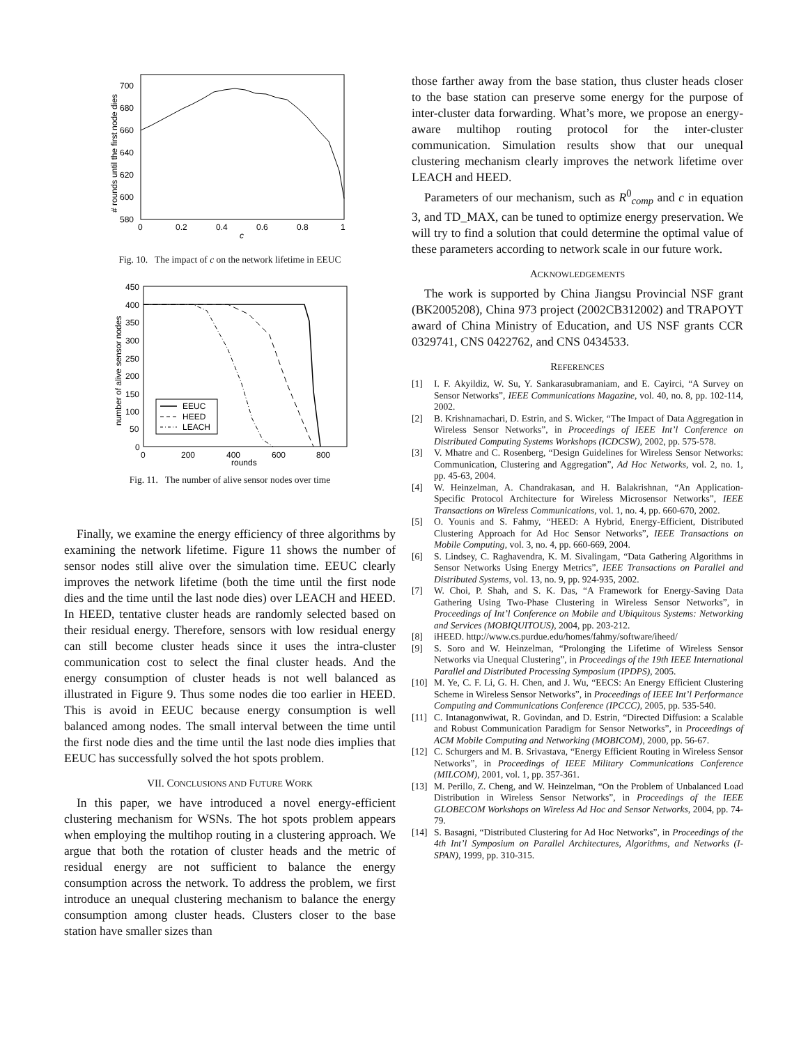700
680
660
640
620
600
580
0
0.2
0.4
0.6
0.8
1
c
# rounds until the first node dies
Fig. 10. The impact of c on the network lifetime in EEUC
450
400
350
300
250
200
150
100
50
0
0
200
400
600
800
rounds
number of alive sensor nodes
EEUC
HEED
LEACH
Fig. 11. The number of alive sensor nodes over time
Finally, we examine the energy efficiency of three algorithms by examining the network lifetime. Figure 11 shows the number of sensor nodes still alive over the simulation time. EEUC clearly improves the network lifetime (both the time until the first node dies and the time until the last node dies) over LEACH and HEED. In HEED, tentative cluster heads are randomly selected based on their residual energy. Therefore, sensors with low residual energy can still become cluster heads since it uses the intra-cluster communication cost to select the final cluster heads. And the energy consumption of cluster heads is not well balanced as illustrated in Figure 9. Thus some nodes die too earlier in HEED. This is avoid in EEUC because energy consumption is well balanced among nodes. The small interval between the time until the first node dies and the time until the last node dies implies that EEUC has successfully solved the hot spots problem.
VII. CONCLUSIONS AND FUTURE WORK
In this paper, we have introduced a novel energy-efficient clustering mechanism for WSNs. The hot spots problem appears when employing the multihop routing in a clustering approach. We argue that both the rotation of cluster heads and the metric of residual energy are not sufficient to balance the energy consumption across the network. To address the problem, we first introduce an unequal clustering mechanism to balance the energy consumption among cluster heads. Clusters closer to the base station have smaller sizes than
those farther away from the base station, thus cluster heads closer to the base station can preserve some energy for the purpose of inter-cluster data forwarding. What’s more, we propose an energy-aware multihop routing protocol for the inter-cluster communication. Simulation results show that our unequal clustering mechanism clearly improves the network lifetime over LEACH and HEED.
Parameters of our mechanism, such as R<sup>0</sup><sub>comp</sub> and c in equation 3, and TD_MAX, can be tuned to optimize energy preservation. We will try to find a solution that could determine the optimal value of these parameters according to network scale in our future work.
ACKNOWLEDGEMENTS
The work is supported by China Jiangsu Provincial NSF grant (BK2005208), China 973 project (2002CB312002) and TRAPOYT award of China Ministry of Education, and US NSF grants CCR 0329741, CNS 0422762, and CNS 0434533.
REFERENCES
[1] I. F. Akyildiz, W. Su, Y. Sankarasubramaniam, and E. Cayirci, “A Survey on Sensor Networks”, IEEE Communications Magazine, vol. 40, no. 8, pp. 102-114, 2002.
[2] B. Krishnamachari, D. Estrin, and S. Wicker, “The Impact of Data Aggregation in Wireless Sensor Networks”, in Proceedings of IEEE Int’l Conference on Distributed Computing Systems Workshops (ICDCSW), 2002, pp. 575-578.
[3] V. Mhatre and C. Rosenberg, “Design Guidelines for Wireless Sensor Networks: Communication, Clustering and Aggregation”, Ad Hoc Networks, vol. 2, no. 1, pp. 45-63, 2004.
[4] W. Heinzelman, A. Chandrakasan, and H. Balakrishnan, “An Application-Specific Protocol Architecture for Wireless Microsensor Networks”, IEEE Transactions on Wireless Communications, vol. 1, no. 4, pp. 660-670, 2002.
[5] O. Younis and S. Fahmy, “HEED: A Hybrid, Energy-Efficient, Distributed Clustering Approach for Ad Hoc Sensor Networks”, IEEE Transactions on Mobile Computing, vol. 3, no. 4, pp. 660-669, 2004.
[6] S. Lindsey, C. Raghavendra, K. M. Sivalingam, “Data Gathering Algorithms in Sensor Networks Using Energy Metrics”, IEEE Transactions on Parallel and Distributed Systems, vol. 13, no. 9, pp. 924-935, 2002.
[7] W. Choi, P. Shah, and S. K. Das, “A Framework for Energy-Saving Data Gathering Using Two-Phase Clustering in Wireless Sensor Networks”, in Proceedings of Int’l Conference on Mobile and Ubiquitous Systems: Networking and Services (MOBIQUITOUS), 2004, pp. 203-212.
[8] iHEED. http://www.cs.purdue.edu/homes/fahmy/software/iheed/
[9] S. Soro and W. Heinzelman, “Prolonging the Lifetime of Wireless Sensor Networks via Unequal Clustering”, in Proceedings of the 19th IEEE International Parallel and Distributed Processing Symposium (IPDPS), 2005.
[10] M. Ye, C. F. Li, G. H. Chen, and J. Wu, “EECS: An Energy Efficient Clustering Scheme in Wireless Sensor Networks”, in Proceedings of IEEE Int’l Performance Computing and Communications Conference (IPCCC), 2005, pp. 535-540.
[11] C. Intanagonwiwat, R. Govindan, and D. Estrin, “Directed Diffusion: a Scalable and Robust Communication Paradigm for Sensor Networks”, in Proceedings of ACM Mobile Computing and Networking (MOBICOM), 2000, pp. 56-67.
[12] C. Schurgers and M. B. Srivastava, “Energy Efficient Routing in Wireless Sensor Networks”, in Proceedings of IEEE Military Communications Conference (MILCOM), 2001, vol. 1, pp. 357-361.
[13] M. Perillo, Z. Cheng, and W. Heinzelman, “On the Problem of Unbalanced Load Distribution in Wireless Sensor Networks”, in Proceedings of the IEEE GLOBECOM Workshops on Wireless Ad Hoc and Sensor Networks, 2004, pp. 74-79.
[14] S. Basagni, “Distributed Clustering for Ad Hoc Networks”, in Proceedings of the 4th Int’l Symposium on Parallel Architectures, Algorithms, and Networks (I-SPAN), 1999, pp. 310-315.